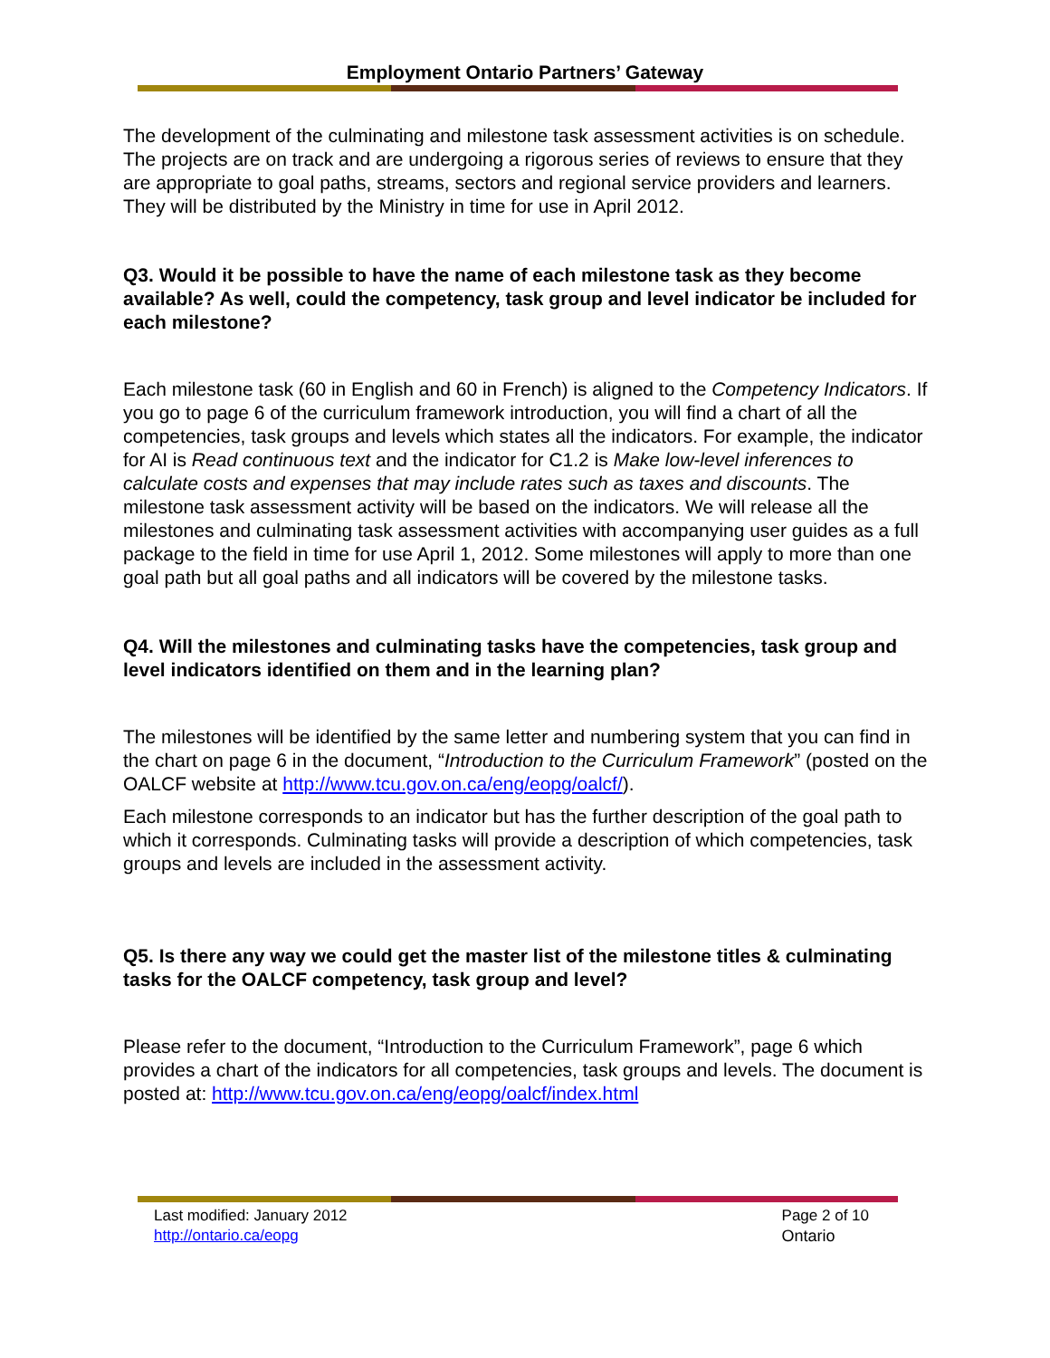Employment Ontario Partners’ Gateway
The development of the culminating and milestone task assessment activities is on schedule. The projects are on track and are undergoing a rigorous series of reviews to ensure that they are appropriate to goal paths, streams, sectors and regional service providers and learners. They will be distributed by the Ministry in time for use in April 2012.
Q3. Would it be possible to have the name of each milestone task as they become available? As well, could the competency, task group and level indicator be included for each milestone?
Each milestone task (60 in English and 60 in French) is aligned to the Competency Indicators. If you go to page 6 of the curriculum framework introduction, you will find a chart of all the competencies, task groups and levels which states all the indicators. For example, the indicator for AI is Read continuous text and the indicator for C1.2 is Make low-level inferences to calculate costs and expenses that may include rates such as taxes and discounts. The milestone task assessment activity will be based on the indicators. We will release all the milestones and culminating task assessment activities with accompanying user guides as a full package to the field in time for use April 1, 2012. Some milestones will apply to more than one goal path but all goal paths and all indicators will be covered by the milestone tasks.
Q4. Will the milestones and culminating tasks have the competencies, task group and level indicators identified on them and in the learning plan?
The milestones will be identified by the same letter and numbering system that you can find in the chart on page 6 in the document, “Introduction to the Curriculum Framework” (posted on the OALCF website at http://www.tcu.gov.on.ca/eng/eopg/oalcf/).
Each milestone corresponds to an indicator but has the further description of the goal path to which it corresponds. Culminating tasks will provide a description of which competencies, task groups and levels are included in the assessment activity.
Q5. Is there any way we could get the master list of the milestone titles & culminating tasks for the OALCF competency, task group and level?
Please refer to the document, “Introduction to the Curriculum Framework”, page 6 which provides a chart of the indicators for all competencies, task groups and levels. The document is posted at: http://www.tcu.gov.on.ca/eng/eopg/oalcf/index.html
Last modified: January 2012
http://ontario.ca/eopg
Page 2 of 10
Ontario